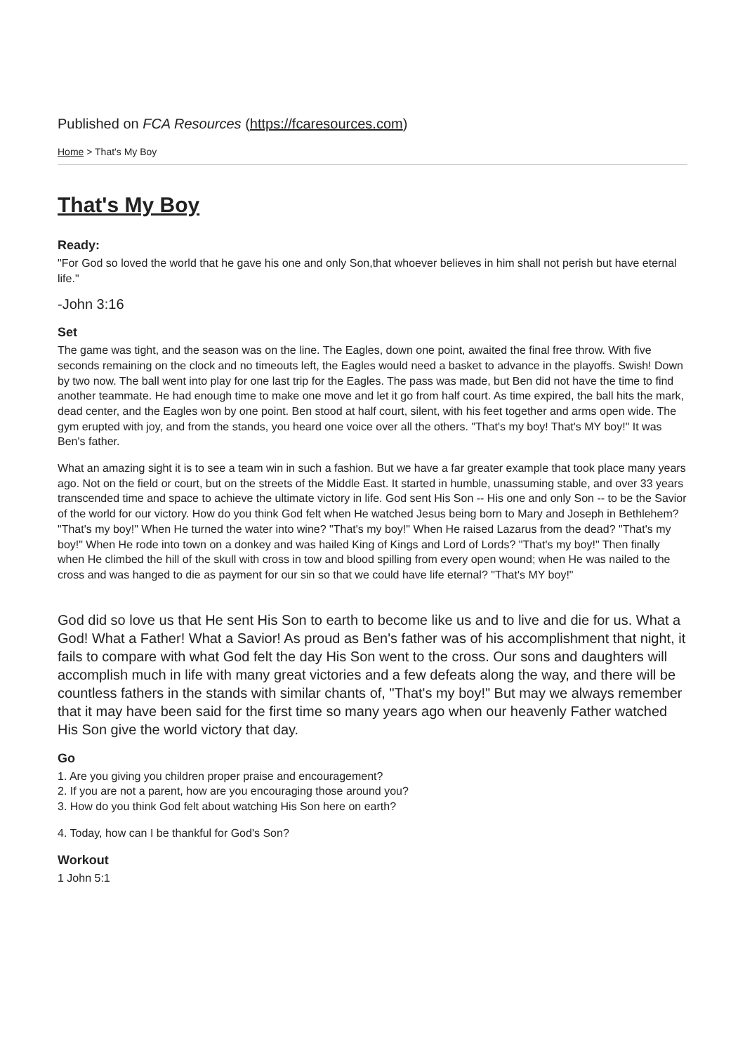Published on FCA Resources (https://fcaresources.com)
Home > That's My Boy
That's My Boy
Ready:
"For God so loved the world that he gave his one and only Son,that whoever believes in him shall not perish but have eternal life."
-John 3:16
Set
The game was tight, and the season was on the line. The Eagles, down one point, awaited the final free throw. With five seconds remaining on the clock and no timeouts left, the Eagles would need a basket to advance in the playoffs. Swish! Down by two now. The ball went into play for one last trip for the Eagles. The pass was made, but Ben did not have the time to find another teammate. He had enough time to make one move and let it go from half court. As time expired, the ball hits the mark, dead center, and the Eagles won by one point. Ben stood at half court, silent, with his feet together and arms open wide. The gym erupted with joy, and from the stands, you heard one voice over all the others. "That's my boy! That's MY boy!" It was Ben's father.
What an amazing sight it is to see a team win in such a fashion. But we have a far greater example that took place many years ago. Not on the field or court, but on the streets of the Middle East. It started in humble, unassuming stable, and over 33 years transcended time and space to achieve the ultimate victory in life. God sent His Son -- His one and only Son -- to be the Savior of the world for our victory. How do you think God felt when He watched Jesus being born to Mary and Joseph in Bethlehem? "That's my boy!" When He turned the water into wine? "That's my boy!" When He raised Lazarus from the dead? "That's my boy!" When He rode into town on a donkey and was hailed King of Kings and Lord of Lords? "That's my boy!" Then finally when He climbed the hill of the skull with cross in tow and blood spilling from every open wound; when He was nailed to the cross and was hanged to die as payment for our sin so that we could have life eternal? "That's MY boy!"
God did so love us that He sent His Son to earth to become like us and to live and die for us. What a God! What a Father! What a Savior! As proud as Ben's father was of his accomplishment that night, it fails to compare with what God felt the day His Son went to the cross. Our sons and daughters will accomplish much in life with many great victories and a few defeats along the way, and there will be countless fathers in the stands with similar chants of, "That's my boy!" But may we always remember that it may have been said for the first time so many years ago when our heavenly Father watched His Son give the world victory that day.
Go
1. Are you giving you children proper praise and encouragement?
2. If you are not a parent, how are you encouraging those around you?
3. How do you think God felt about watching His Son here on earth?
4. Today, how can I be thankful for God's Son?
Workout
1 John 5:1